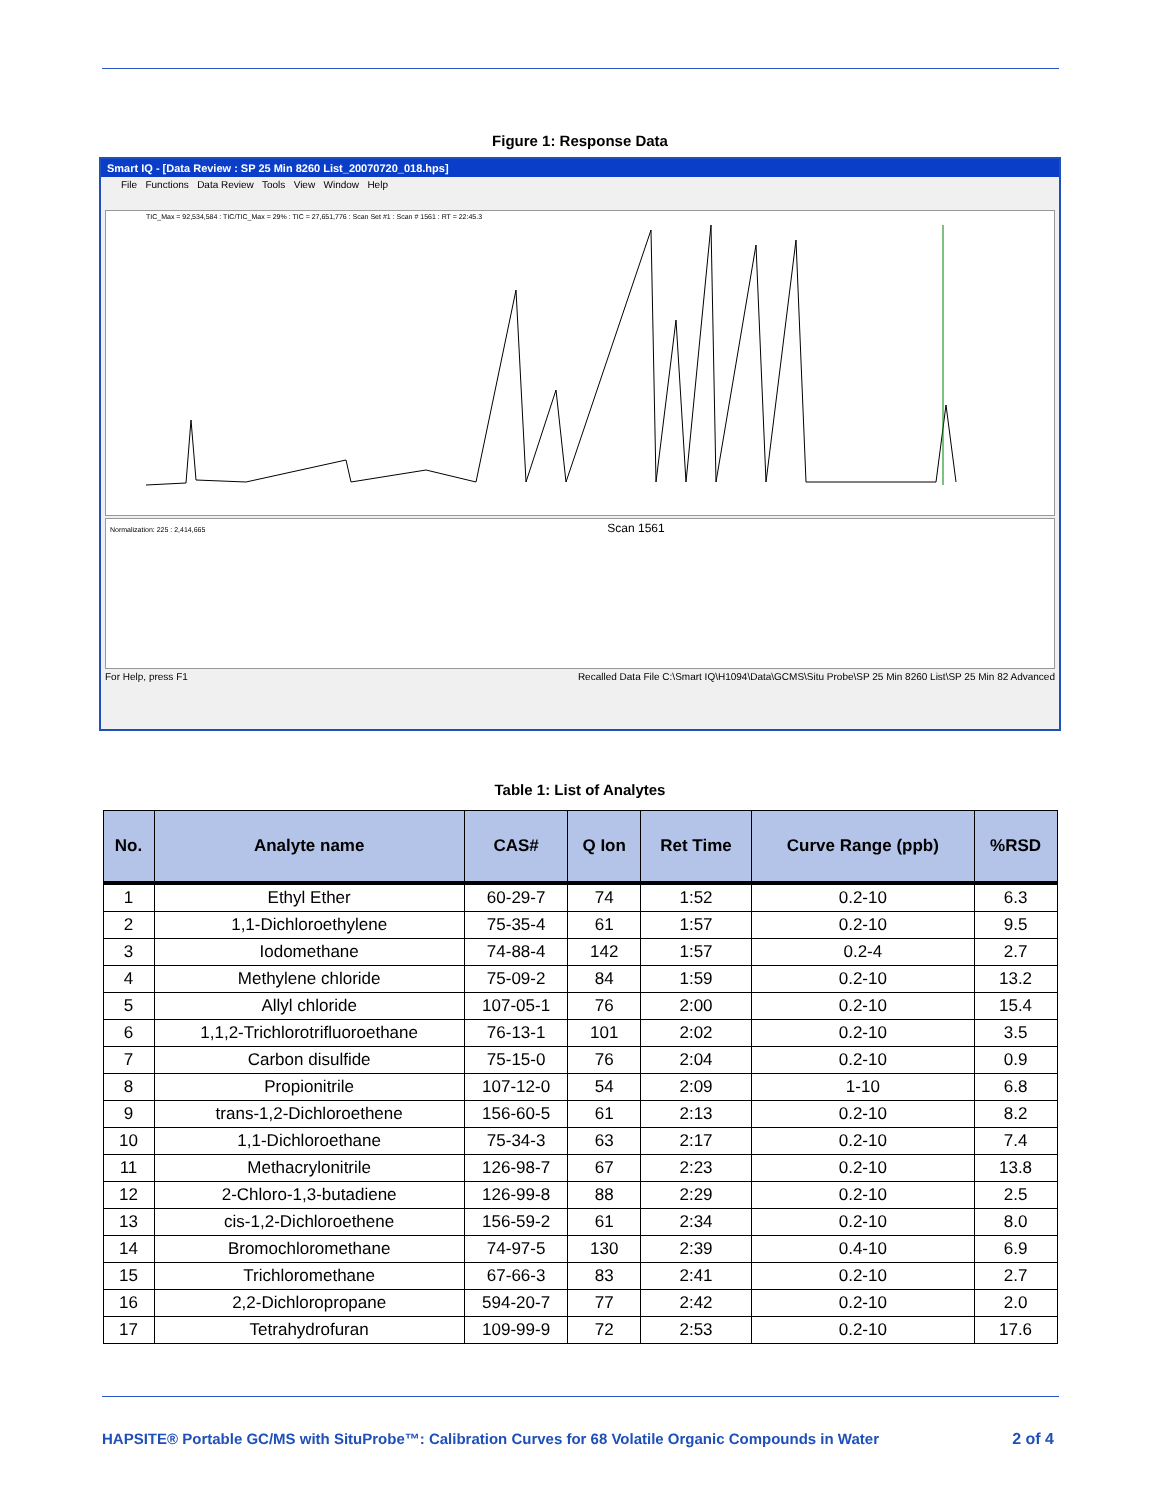Figure 1: Response Data
Smart IQ - [Data Review : SP 25 Min 8260 List_20070720_018.hps]
File Functions Data Review Tools View Window Help
TIC_Max = 92,534,584 : TIC/TIC_Max = 29% : TIC = 27,651,776 : Scan Set #1 : Scan # 1561 : RT = 22:45.3
Normalization: 225 : 2,414,665 Scan 1561
For Help, press F1 Recalled Data File C:\Smart IQ\H1094\Data\GCMS\Situ Probe\SP 25 Min 8260 List\SP 25 Min 82 Advanced
Table 1: List of Analytes
| No. | Analyte name | CAS# | Q Ion | Ret Time | Curve Range (ppb) | %RSD |
| --- | --- | --- | --- | --- | --- | --- |
| 1 | Ethyl Ether | 60-29-7 | 74 | 1:52 | 0.2-10 | 6.3 |
| 2 | 1,1-Dichloroethylene | 75-35-4 | 61 | 1:57 | 0.2-10 | 9.5 |
| 3 | Iodomethane | 74-88-4 | 142 | 1:57 | 0.2-4 | 2.7 |
| 4 | Methylene chloride | 75-09-2 | 84 | 1:59 | 0.2-10 | 13.2 |
| 5 | Allyl chloride | 107-05-1 | 76 | 2:00 | 0.2-10 | 15.4 |
| 6 | 1,1,2-Trichlorotrifluoroethane | 76-13-1 | 101 | 2:02 | 0.2-10 | 3.5 |
| 7 | Carbon disulfide | 75-15-0 | 76 | 2:04 | 0.2-10 | 0.9 |
| 8 | Propionitrile | 107-12-0 | 54 | 2:09 | 1-10 | 6.8 |
| 9 | trans-1,2-Dichloroethene | 156-60-5 | 61 | 2:13 | 0.2-10 | 8.2 |
| 10 | 1,1-Dichloroethane | 75-34-3 | 63 | 2:17 | 0.2-10 | 7.4 |
| 11 | Methacrylonitrile | 126-98-7 | 67 | 2:23 | 0.2-10 | 13.8 |
| 12 | 2-Chloro-1,3-butadiene | 126-99-8 | 88 | 2:29 | 0.2-10 | 2.5 |
| 13 | cis-1,2-Dichloroethene | 156-59-2 | 61 | 2:34 | 0.2-10 | 8.0 |
| 14 | Bromochloromethane | 74-97-5 | 130 | 2:39 | 0.4-10 | 6.9 |
| 15 | Trichloromethane | 67-66-3 | 83 | 2:41 | 0.2-10 | 2.7 |
| 16 | 2,2-Dichloropropane | 594-20-7 | 77 | 2:42 | 0.2-10 | 2.0 |
| 17 | Tetrahydrofuran | 109-99-9 | 72 | 2:53 | 0.2-10 | 17.6 |
HAPSITE® Portable GC/MS with SituProbe™: Calibration Curves for 68 Volatile Organic Compounds in Water 2 of 4